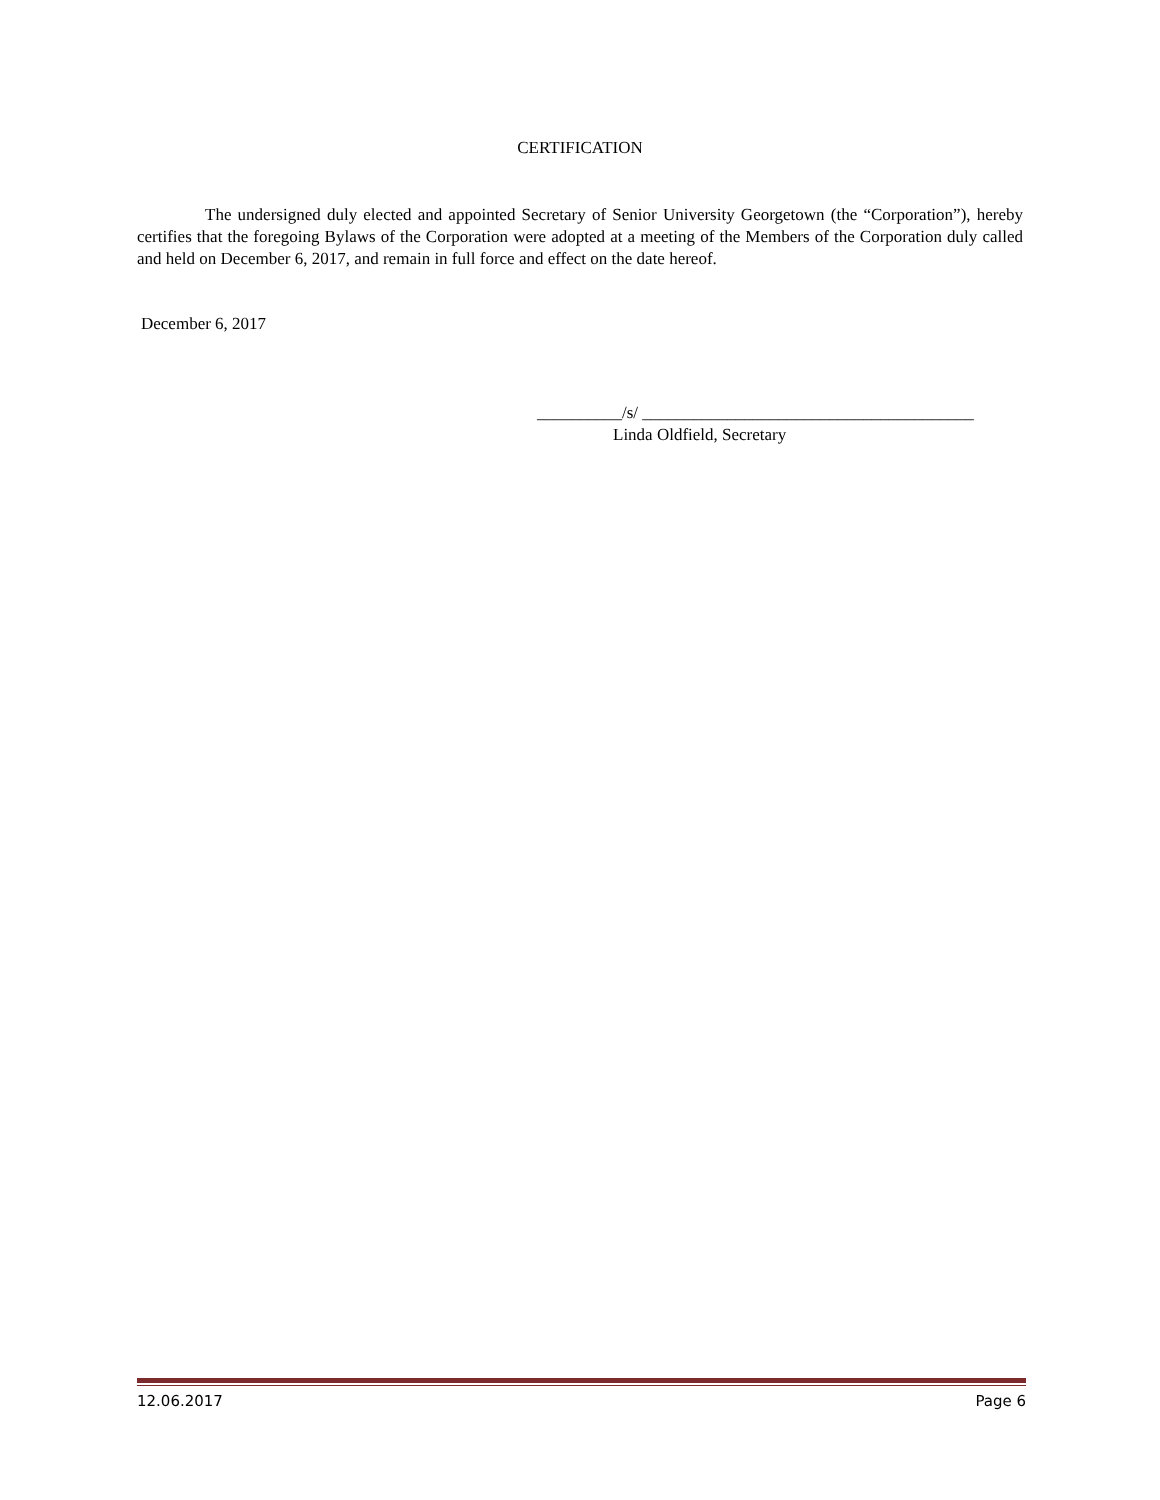CERTIFICATION
The undersigned duly elected and appointed Secretary of Senior University Georgetown (the “Corporation”), hereby certifies that the foregoing Bylaws of the Corporation were adopted at a meeting of the Members of the Corporation duly called and held on December 6, 2017, and remain in full force and effect on the date hereof.
December 6, 2017
__________/s/ _______________________________________
Linda Oldfield, Secretary
12.06.2017 Page 6